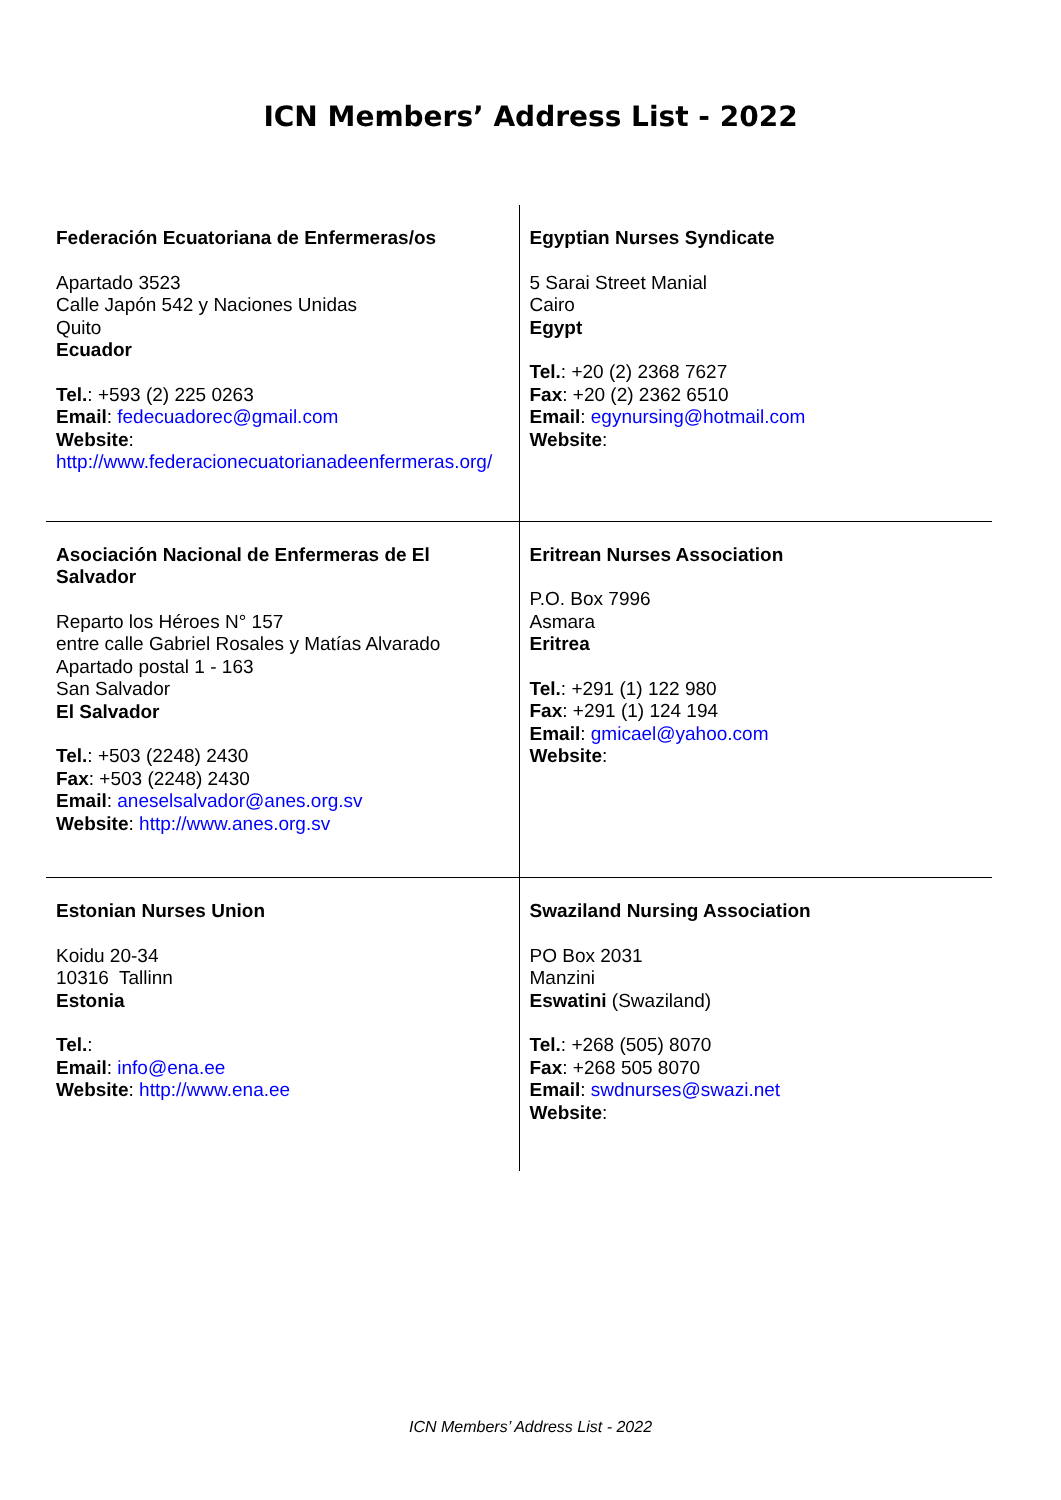ICN Members’ Address List - 2022
| Federación Ecuatoriana de Enfermeras/os Apartado 3523 Calle Japón 542 y Naciones Unidas Quito Ecuador Tel. : +593 (2) 225 0263 Email : fedecuadorec@gmail.com Website : http://www.federacionecuatorianadeenfermeras.org/ | Egyptian Nurses Syndicate 5 Sarai Street Manial Cairo Egypt Tel. : +20 (2) 2368 7627 Fax : +20 (2) 2362 6510 Email : egynursing@hotmail.com Website : |
| Asociación Nacional de Enfermeras de El Salvador Reparto los Héroes N° 157 entre calle Gabriel Rosales y Matías Alvarado Apartado postal 1 - 163 San Salvador El Salvador Tel. : +503 (2248) 2430 Fax : +503 (2248) 2430 Email : aneselsalvador@anes.org.sv Website : http://www.anes.org.sv | Eritrean Nurses Association P.O. Box 7996 Asmara Eritrea Tel. : +291 (1) 122 980 Fax : +291 (1) 124 194 Email : gmicael@yahoo.com Website : |
| Estonian Nurses Union Koidu 20-34 10316 Tallinn Estonia Tel. : Email : info@ena.ee Website : http://www.ena.ee | Swaziland Nursing Association PO Box 2031 Manzini Eswatini (Swaziland) Tel. : +268 (505) 8070 Fax : +268 505 8070 Email : swdnurses@swazi.net Website : |
ICN Members’ Address List - 2022